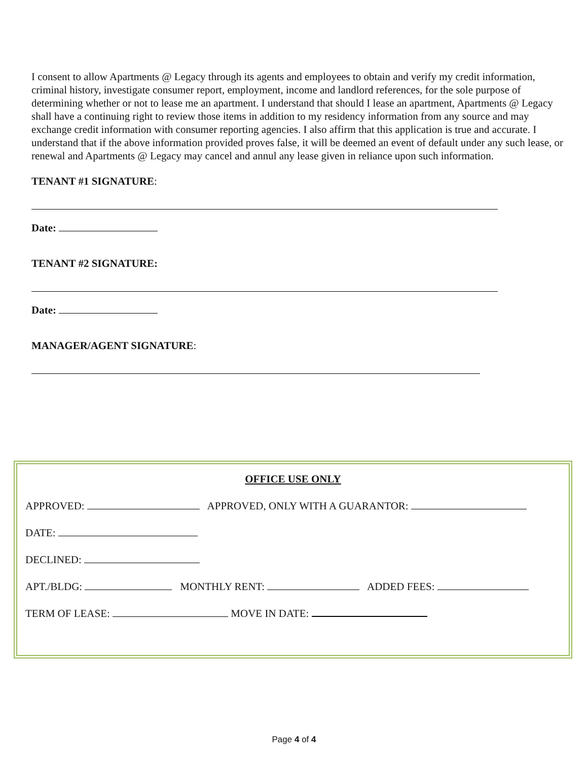I consent to allow Apartments @ Legacy through its agents and employees to obtain and verify my credit information, criminal history, investigate consumer report, employment, income and landlord references, for the sole purpose of determining whether or not to lease me an apartment. I understand that should I lease an apartment, Apartments @ Legacy shall have a continuing right to review those items in addition to my residency information from any source and may exchange credit information with consumer reporting agencies. I also affirm that this application is true and accurate. I understand that if the above information provided proves false, it will be deemed an event of default under any such lease, or renewal and Apartments @ Legacy may cancel and annul any lease given in reliance upon such information.
TENANT #1 SIGNATURE:
Date:
TENANT #2 SIGNATURE:
Date:
MANAGER/AGENT SIGNATURE:
OFFICE USE ONLY
APPROVED: APPROVED, ONLY WITH A GUARANTOR:
DATE:
DECLINED:
APT./BLDG: MONTHLY RENT: ADDED FEES:
TERM OF LEASE: MOVE IN DATE:
Page 4 of 4